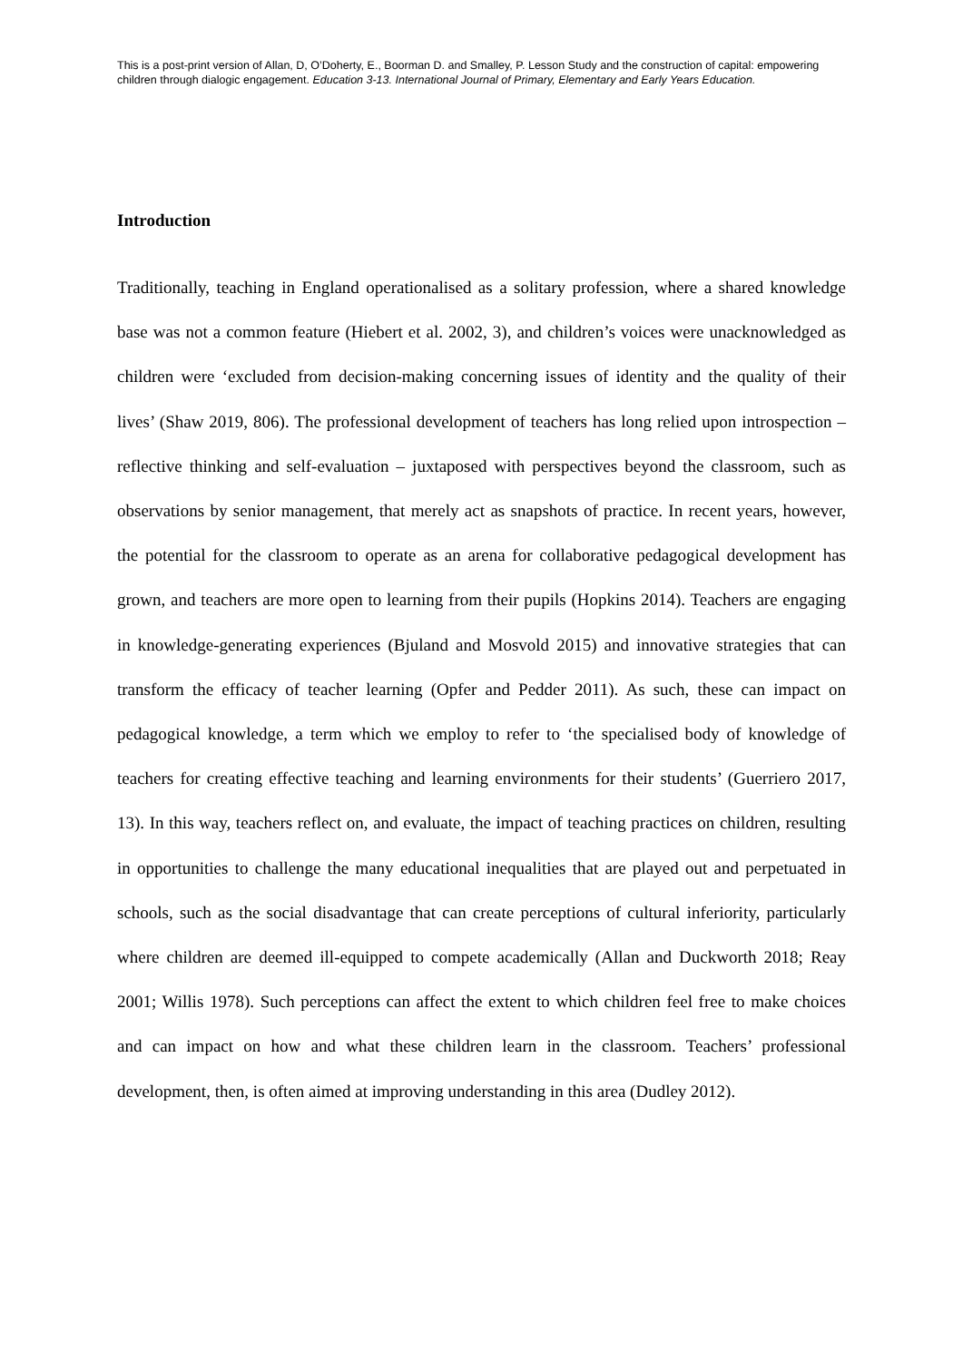This is a post-print version of Allan, D, O’Doherty, E., Boorman D. and Smalley, P. Lesson Study and the construction of capital: empowering children through dialogic engagement. Education 3-13. International Journal of Primary, Elementary and Early Years Education.
Introduction
Traditionally, teaching in England operationalised as a solitary profession, where a shared knowledge base was not a common feature (Hiebert et al. 2002, 3), and children’s voices were unacknowledged as children were ‘excluded from decision-making concerning issues of identity and the quality of their lives’ (Shaw 2019, 806). The professional development of teachers has long relied upon introspection – reflective thinking and self-evaluation – juxtaposed with perspectives beyond the classroom, such as observations by senior management, that merely act as snapshots of practice. In recent years, however, the potential for the classroom to operate as an arena for collaborative pedagogical development has grown, and teachers are more open to learning from their pupils (Hopkins 2014). Teachers are engaging in knowledge-generating experiences (Bjuland and Mosvold 2015) and innovative strategies that can transform the efficacy of teacher learning (Opfer and Pedder 2011). As such, these can impact on pedagogical knowledge, a term which we employ to refer to ‘the specialised body of knowledge of teachers for creating effective teaching and learning environments for their students’ (Guerriero 2017, 13). In this way, teachers reflect on, and evaluate, the impact of teaching practices on children, resulting in opportunities to challenge the many educational inequalities that are played out and perpetuated in schools, such as the social disadvantage that can create perceptions of cultural inferiority, particularly where children are deemed ill-equipped to compete academically (Allan and Duckworth 2018; Reay 2001; Willis 1978). Such perceptions can affect the extent to which children feel free to make choices and can impact on how and what these children learn in the classroom. Teachers’ professional development, then, is often aimed at improving understanding in this area (Dudley 2012).